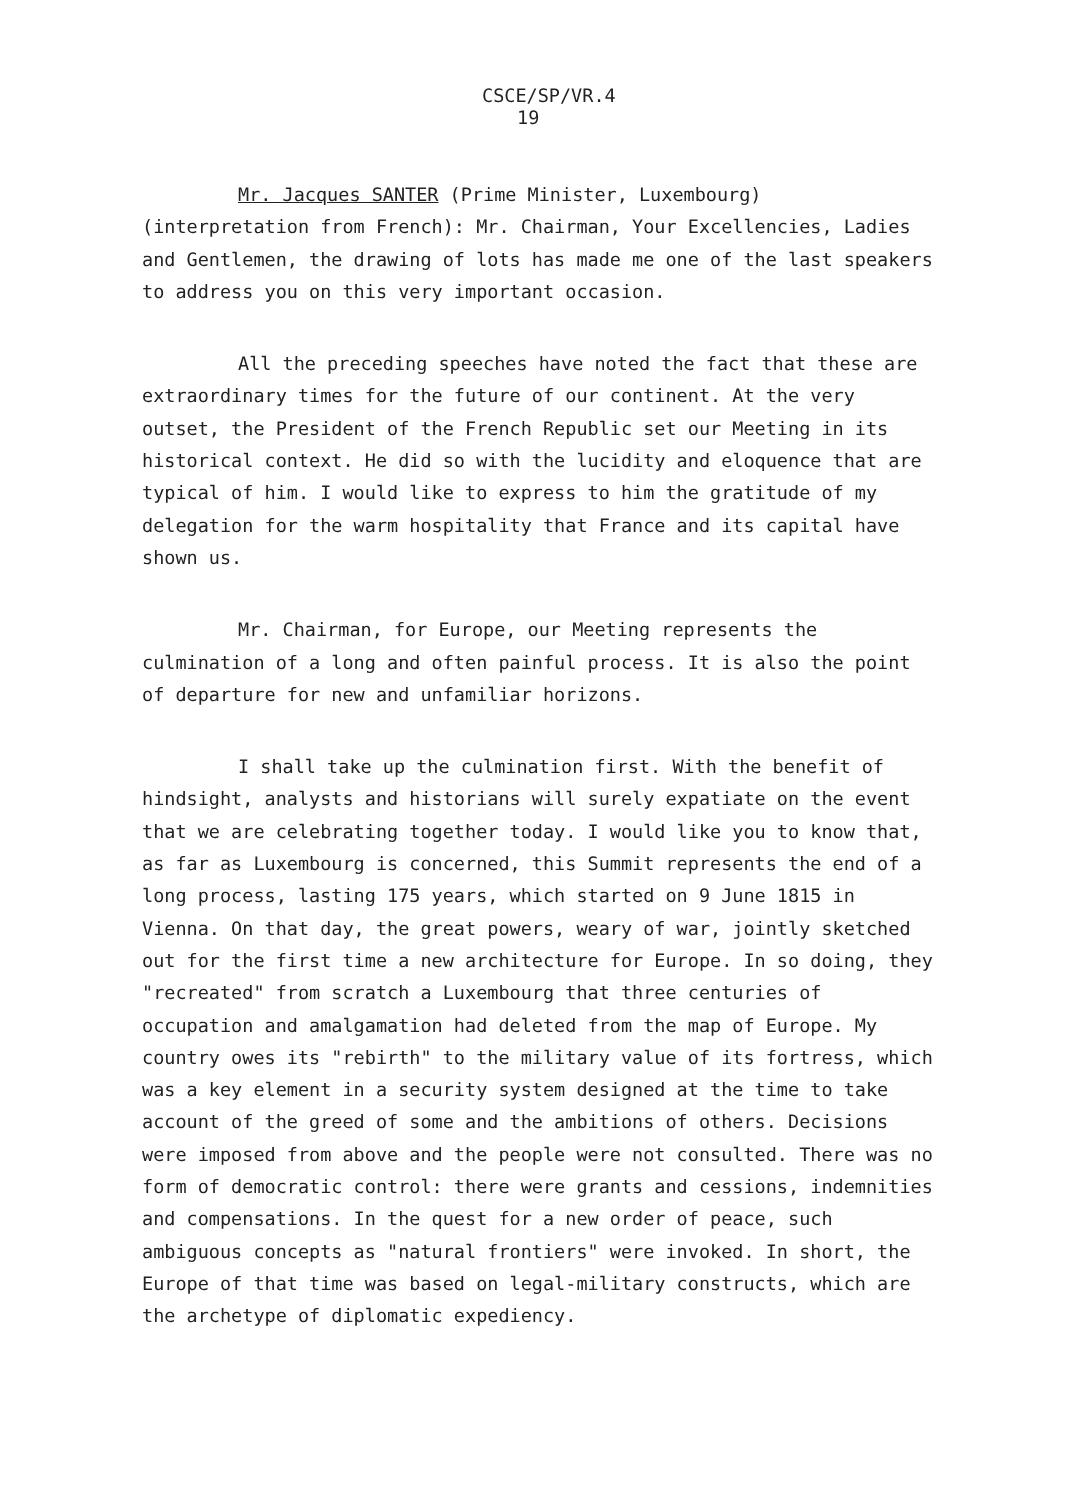CSCE/SP/VR.4
19
Mr. Jacques SANTER (Prime Minister, Luxembourg) (interpretation from French): Mr. Chairman, Your Excellencies, Ladies and Gentlemen, the drawing of lots has made me one of the last speakers to address you on this very important occasion.
All the preceding speeches have noted the fact that these are extraordinary times for the future of our continent. At the very outset, the President of the French Republic set our Meeting in its historical context. He did so with the lucidity and eloquence that are typical of him. I would like to express to him the gratitude of my delegation for the warm hospitality that France and its capital have shown us.
Mr. Chairman, for Europe, our Meeting represents the culmination of a long and often painful process. It is also the point of departure for new and unfamiliar horizons.
I shall take up the culmination first. With the benefit of hindsight, analysts and historians will surely expatiate on the event that we are celebrating together today. I would like you to know that, as far as Luxembourg is concerned, this Summit represents the end of a long process, lasting 175 years, which started on 9 June 1815 in Vienna. On that day, the great powers, weary of war, jointly sketched out for the first time a new architecture for Europe. In so doing, they "recreated" from scratch a Luxembourg that three centuries of occupation and amalgamation had deleted from the map of Europe. My country owes its "rebirth" to the military value of its fortress, which was a key element in a security system designed at the time to take account of the greed of some and the ambitions of others. Decisions were imposed from above and the people were not consulted. There was no form of democratic control: there were grants and cessions, indemnities and compensations. In the quest for a new order of peace, such ambiguous concepts as "natural frontiers" were invoked. In short, the Europe of that time was based on legal-military constructs, which are the archetype of diplomatic expediency.